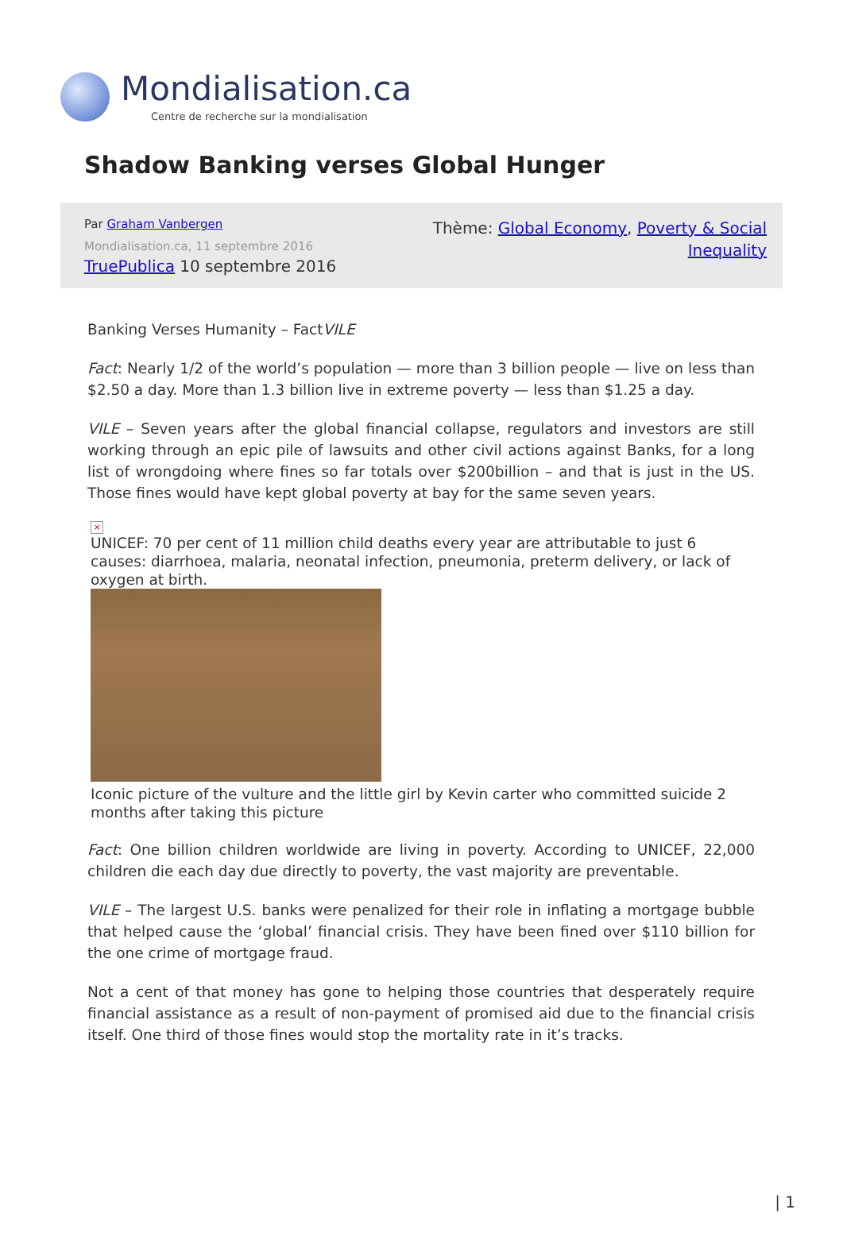Mondialisation.ca
Centre de recherche sur la mondialisation
Shadow Banking verses Global Hunger
Par Graham Vanbergen
Mondialisation.ca, 11 septembre 2016
TruePublica 10 septembre 2016
Thème: Global Economy, Poverty & Social
Inequality
Banking Verses Humanity – FactVILE
Fact: Nearly 1/2 of the world’s population — more than 3 billion people — live on less than $2.50 a day. More than 1.3 billion live in extreme poverty — less than $1.25 a day.
VILE – Seven years after the global financial collapse, regulators and investors are still working through an epic pile of lawsuits and other civil actions against Banks, for a long list of wrongdoing where fines so far totals over $200billion – and that is just in the US. Those fines would have kept global poverty at bay for the same seven years.
×
UNICEF: 70 per cent of 11 million child deaths every year are attributable to just 6 causes: diarrhoea, malaria, neonatal infection, pneumonia, preterm delivery, or lack of oxygen at birth.
Iconic picture of the vulture and the little girl by Kevin carter who committed suicide 2 months after taking this picture
Fact: One billion children worldwide are living in poverty. According to UNICEF, 22,000 children die each day due directly to poverty, the vast majority are preventable.
VILE – The largest U.S. banks were penalized for their role in inflating a mortgage bubble that helped cause the ‘global’ financial crisis. They have been fined over $110 billion for the one crime of mortgage fraud.
Not a cent of that money has gone to helping those countries that desperately require financial assistance as a result of non-payment of promised aid due to the financial crisis itself. One third of those fines would stop the mortality rate in it’s tracks.
| 1